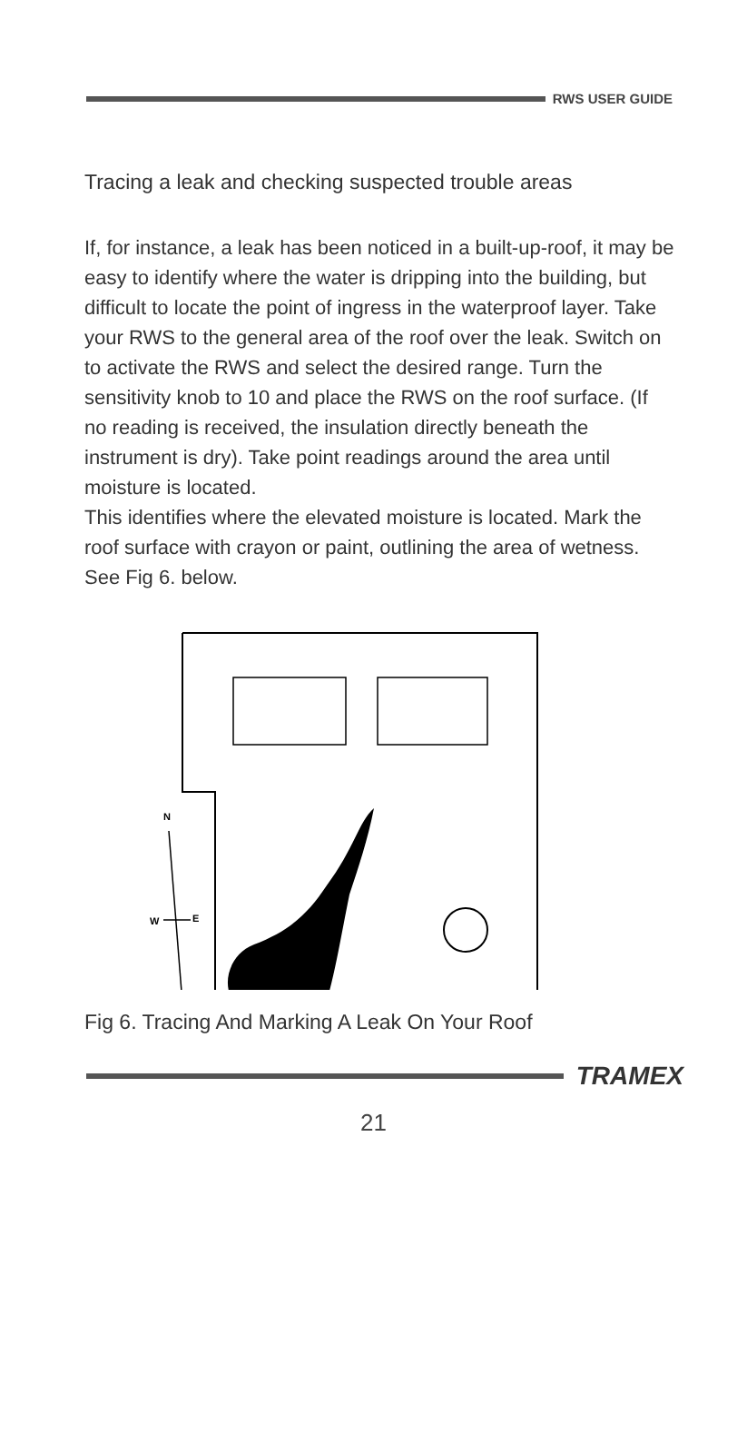RWS USER GUIDE
Tracing a leak and checking suspected trouble areas
If, for instance, a leak has been noticed in a built-up-roof, it may be easy to identify where the water is dripping into the building, but difficult to locate the point of ingress in the waterproof layer. Take your RWS to the general area of the roof over the leak. Switch on to activate the RWS and select the desired range. Turn the sensitivity knob to 10 and place the RWS on the roof surface. (If no reading is received, the insulation directly beneath the instrument is dry). Take point readings around the area until moisture is located.
This identifies where the elevated moisture is located. Mark the roof surface with crayon or paint, outlining the area of wetness. See Fig 6. below.
N
W
E
Fig 6. Tracing And Marking A Leak On Your Roof
TRAMEX
21